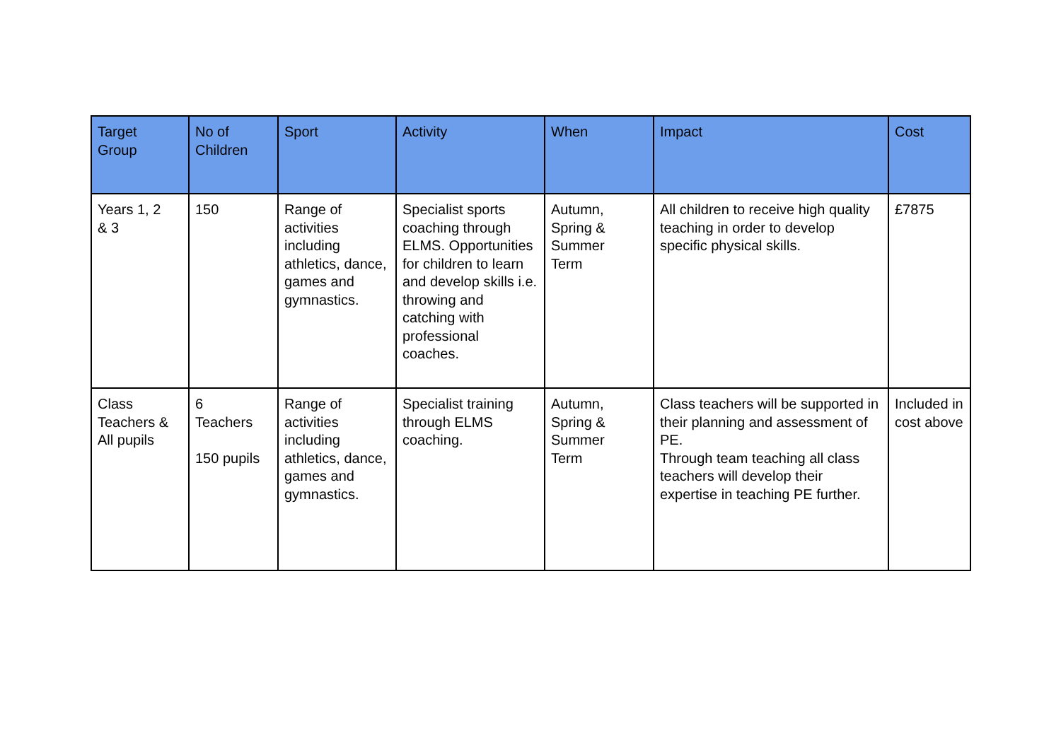| Target Group | No of Children | Sport | Activity | When | Impact | Cost |
| --- | --- | --- | --- | --- | --- | --- |
| Years 1, 2 & 3 | 150 | Range of activities including athletics, dance, games and gymnastics. | Specialist sports coaching through ELMS. Opportunities for children to learn and develop skills i.e. throwing and catching with professional coaches. | Autumn, Spring & Summer Term | All children to receive high quality teaching in order to develop specific physical skills. | £7875 |
| Class Teachers & All pupils | 6 Teachers 150 pupils | Range of activities including athletics, dance, games and gymnastics. | Specialist training through ELMS coaching. | Autumn, Spring & Summer Term | Class teachers will be supported in their planning and assessment of PE. Through team teaching all class teachers will develop their expertise in teaching PE further. | Included in cost above |